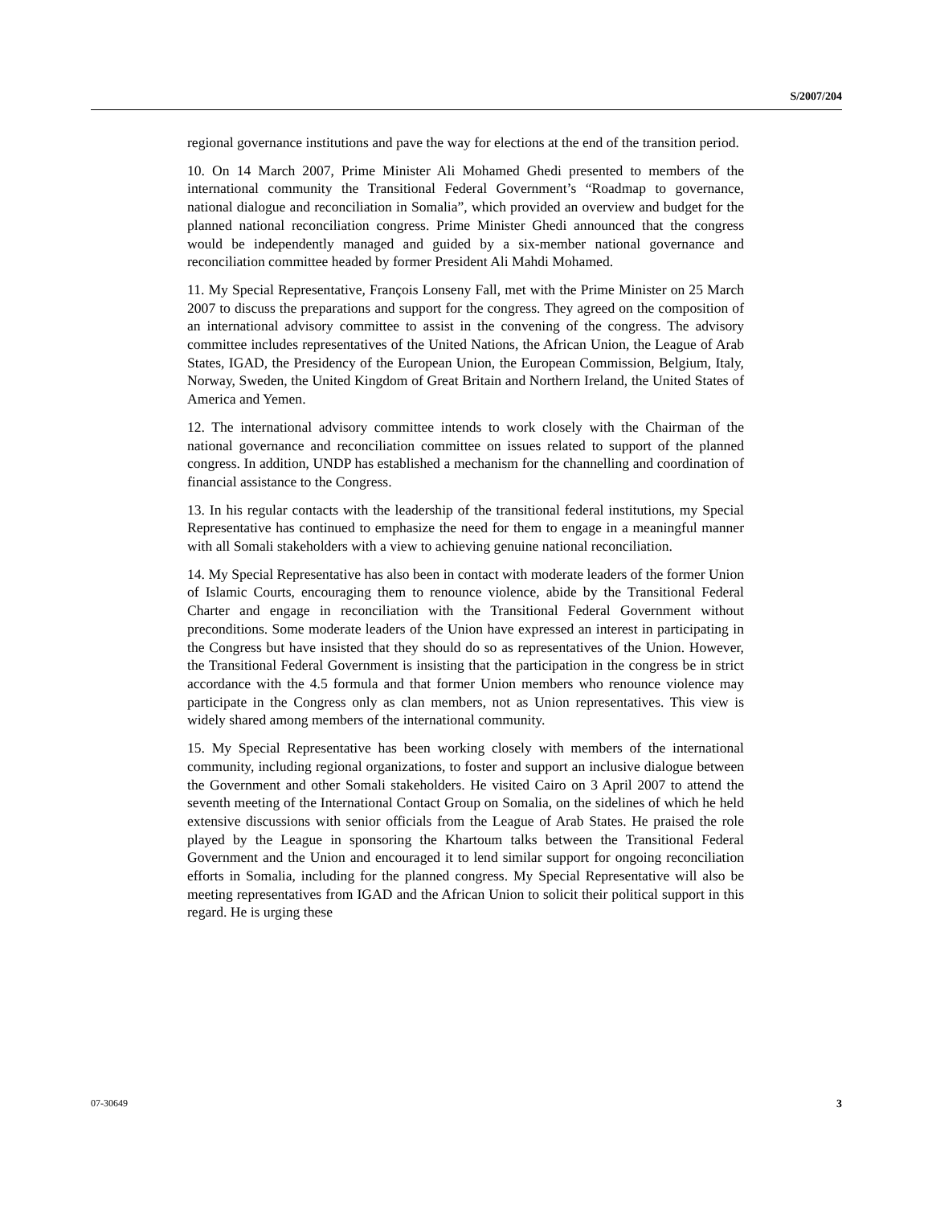S/2007/204
regional governance institutions and pave the way for elections at the end of the transition period.
10. On 14 March 2007, Prime Minister Ali Mohamed Ghedi presented to members of the international community the Transitional Federal Government’s “Roadmap to governance, national dialogue and reconciliation in Somalia”, which provided an overview and budget for the planned national reconciliation congress. Prime Minister Ghedi announced that the congress would be independently managed and guided by a six-member national governance and reconciliation committee headed by former President Ali Mahdi Mohamed.
11. My Special Representative, François Lonseny Fall, met with the Prime Minister on 25 March 2007 to discuss the preparations and support for the congress. They agreed on the composition of an international advisory committee to assist in the convening of the congress. The advisory committee includes representatives of the United Nations, the African Union, the League of Arab States, IGAD, the Presidency of the European Union, the European Commission, Belgium, Italy, Norway, Sweden, the United Kingdom of Great Britain and Northern Ireland, the United States of America and Yemen.
12. The international advisory committee intends to work closely with the Chairman of the national governance and reconciliation committee on issues related to support of the planned congress. In addition, UNDP has established a mechanism for the channelling and coordination of financial assistance to the Congress.
13. In his regular contacts with the leadership of the transitional federal institutions, my Special Representative has continued to emphasize the need for them to engage in a meaningful manner with all Somali stakeholders with a view to achieving genuine national reconciliation.
14. My Special Representative has also been in contact with moderate leaders of the former Union of Islamic Courts, encouraging them to renounce violence, abide by the Transitional Federal Charter and engage in reconciliation with the Transitional Federal Government without preconditions. Some moderate leaders of the Union have expressed an interest in participating in the Congress but have insisted that they should do so as representatives of the Union. However, the Transitional Federal Government is insisting that the participation in the congress be in strict accordance with the 4.5 formula and that former Union members who renounce violence may participate in the Congress only as clan members, not as Union representatives. This view is widely shared among members of the international community.
15. My Special Representative has been working closely with members of the international community, including regional organizations, to foster and support an inclusive dialogue between the Government and other Somali stakeholders. He visited Cairo on 3 April 2007 to attend the seventh meeting of the International Contact Group on Somalia, on the sidelines of which he held extensive discussions with senior officials from the League of Arab States. He praised the role played by the League in sponsoring the Khartoum talks between the Transitional Federal Government and the Union and encouraged it to lend similar support for ongoing reconciliation efforts in Somalia, including for the planned congress. My Special Representative will also be meeting representatives from IGAD and the African Union to solicit their political support in this regard. He is urging these
07-30649 3